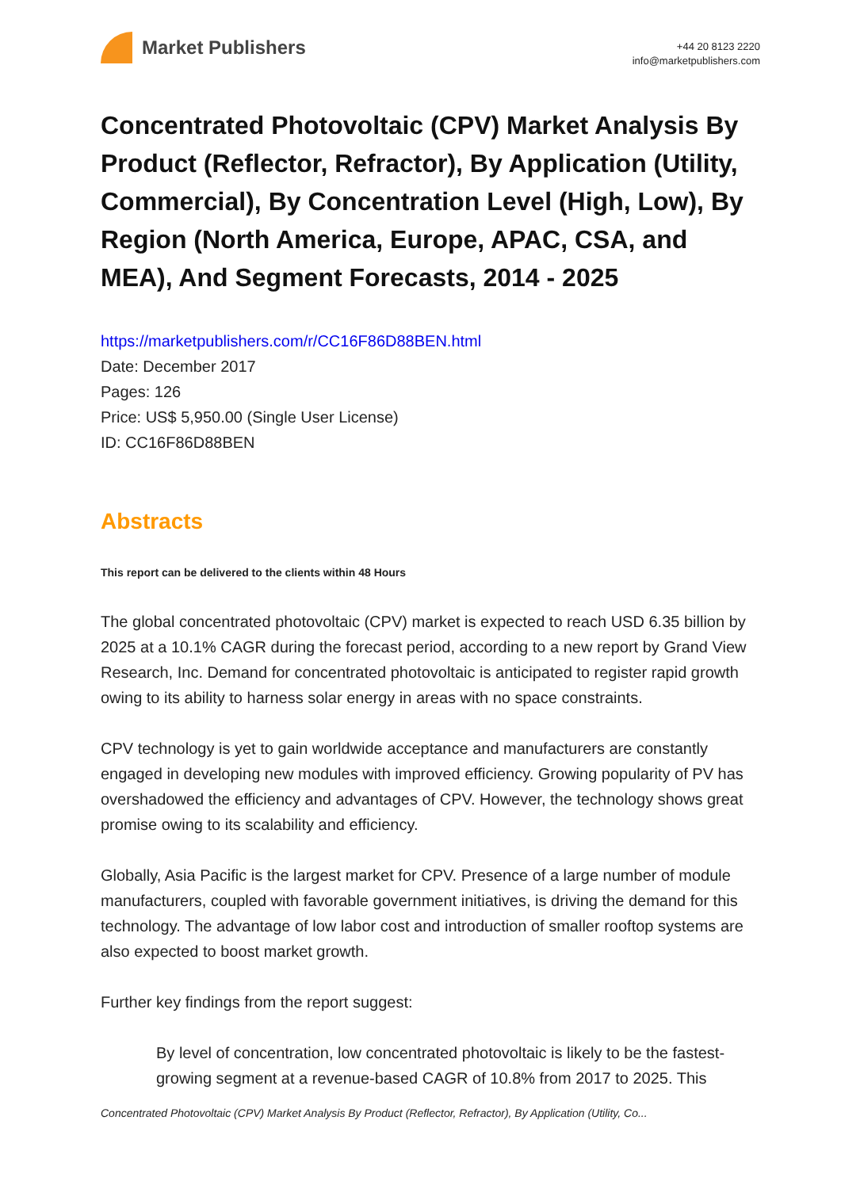Market Publishers
+44 20 8123 2220
info@marketpublishers.com
Concentrated Photovoltaic (CPV) Market Analysis By Product (Reflector, Refractor), By Application (Utility, Commercial), By Concentration Level (High, Low), By Region (North America, Europe, APAC, CSA, and MEA), And Segment Forecasts, 2014 - 2025
https://marketpublishers.com/r/CC16F86D88BEN.html
Date: December 2017
Pages: 126
Price: US$ 5,950.00 (Single User License)
ID: CC16F86D88BEN
Abstracts
This report can be delivered to the clients within 48 Hours
The global concentrated photovoltaic (CPV) market is expected to reach USD 6.35 billion by 2025 at a 10.1% CAGR during the forecast period, according to a new report by Grand View Research, Inc. Demand for concentrated photovoltaic is anticipated to register rapid growth owing to its ability to harness solar energy in areas with no space constraints.
CPV technology is yet to gain worldwide acceptance and manufacturers are constantly engaged in developing new modules with improved efficiency. Growing popularity of PV has overshadowed the efficiency and advantages of CPV. However, the technology shows great promise owing to its scalability and efficiency.
Globally, Asia Pacific is the largest market for CPV. Presence of a large number of module manufacturers, coupled with favorable government initiatives, is driving the demand for this technology. The advantage of low labor cost and introduction of smaller rooftop systems are also expected to boost market growth.
Further key findings from the report suggest:
By level of concentration, low concentrated photovoltaic is likely to be the fastest-growing segment at a revenue-based CAGR of 10.8% from 2017 to 2025. This
Concentrated Photovoltaic (CPV) Market Analysis By Product (Reflector, Refractor), By Application (Utility, Co...